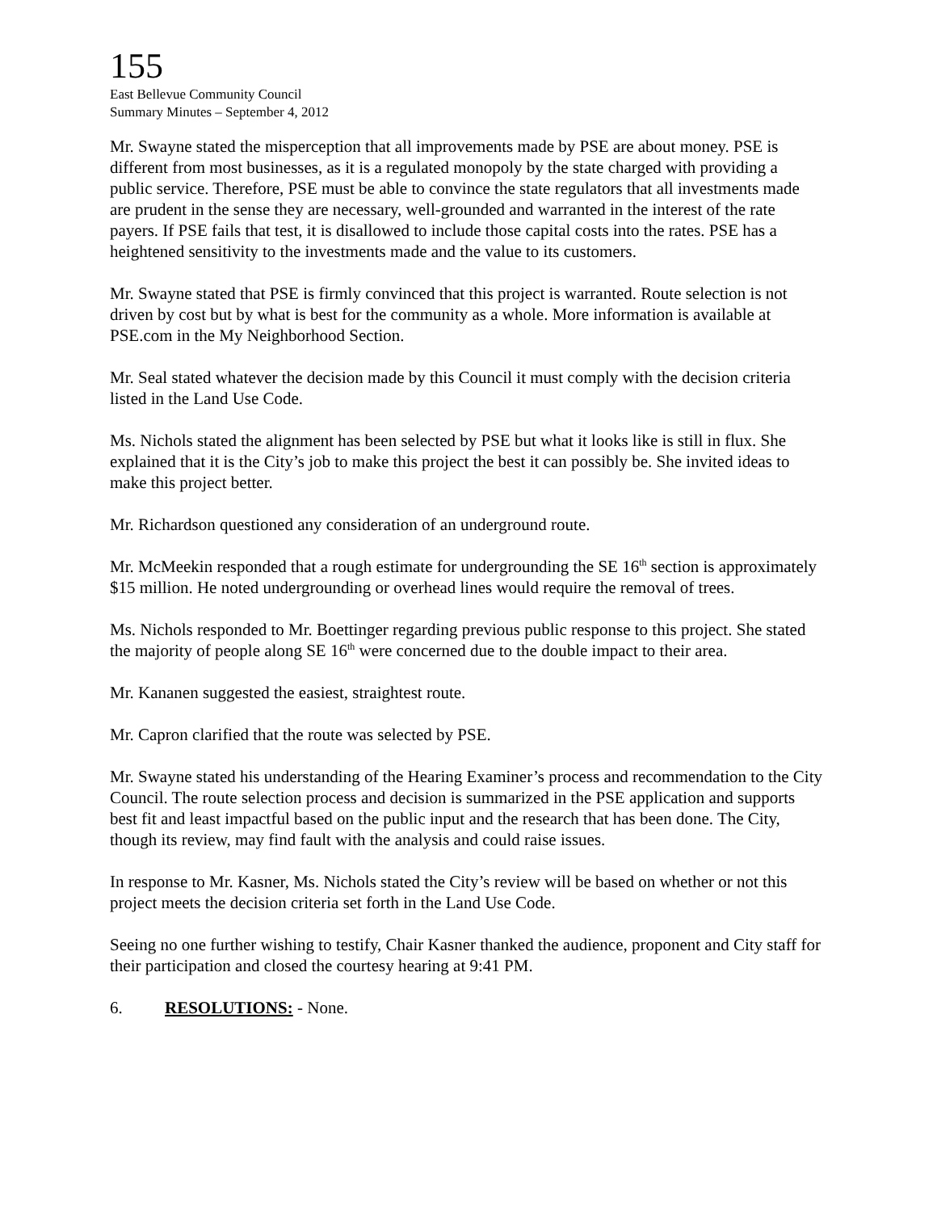155
East Bellevue Community Council
Summary Minutes – September 4, 2012
Mr. Swayne stated the misperception that all improvements made by PSE are about money. PSE is different from most businesses, as it is a regulated monopoly by the state charged with providing a public service. Therefore, PSE must be able to convince the state regulators that all investments made are prudent in the sense they are necessary, well-grounded and warranted in the interest of the rate payers. If PSE fails that test, it is disallowed to include those capital costs into the rates. PSE has a heightened sensitivity to the investments made and the value to its customers.
Mr. Swayne stated that PSE is firmly convinced that this project is warranted. Route selection is not driven by cost but by what is best for the community as a whole. More information is available at PSE.com in the My Neighborhood Section.
Mr. Seal stated whatever the decision made by this Council it must comply with the decision criteria listed in the Land Use Code.
Ms. Nichols stated the alignment has been selected by PSE but what it looks like is still in flux. She explained that it is the City’s job to make this project the best it can possibly be. She invited ideas to make this project better.
Mr. Richardson questioned any consideration of an underground route.
Mr. McMeekin responded that a rough estimate for undergrounding the SE 16<sup>th</sup> section is approximately $15 million. He noted undergrounding or overhead lines would require the removal of trees.
Ms. Nichols responded to Mr. Boettinger regarding previous public response to this project. She stated the majority of people along SE 16<sup>th</sup> were concerned due to the double impact to their area.
Mr. Kananen suggested the easiest, straightest route.
Mr. Capron clarified that the route was selected by PSE.
Mr. Swayne stated his understanding of the Hearing Examiner’s process and recommendation to the City Council. The route selection process and decision is summarized in the PSE application and supports best fit and least impactful based on the public input and the research that has been done. The City, though its review, may find fault with the analysis and could raise issues.
In response to Mr. Kasner, Ms. Nichols stated the City’s review will be based on whether or not this project meets the decision criteria set forth in the Land Use Code.
Seeing no one further wishing to testify, Chair Kasner thanked the audience, proponent and City staff for their participation and closed the courtesy hearing at 9:41 PM.
6. RESOLUTIONS: - None.